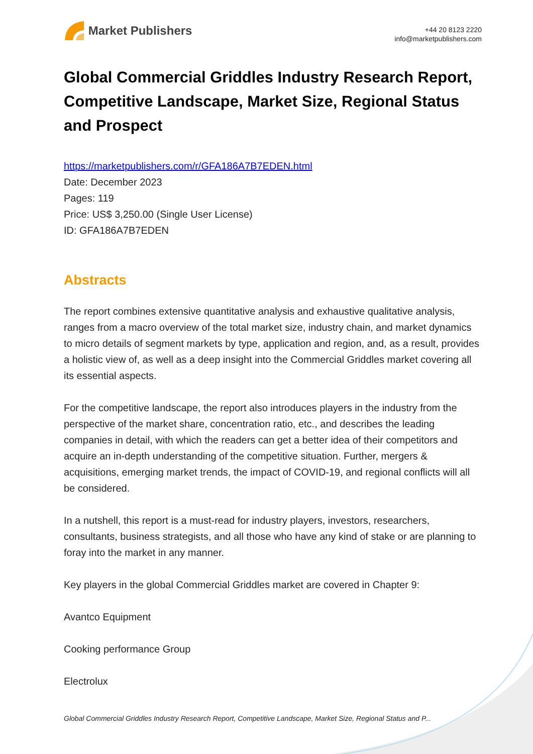Market Publishers
+44 20 8123 2220
info@marketpublishers.com
Global Commercial Griddles Industry Research Report, Competitive Landscape, Market Size, Regional Status and Prospect
https://marketpublishers.com/r/GFA186A7B7EDEN.html
Date: December 2023
Pages: 119
Price: US$ 3,250.00 (Single User License)
ID: GFA186A7B7EDEN
Abstracts
The report combines extensive quantitative analysis and exhaustive qualitative analysis, ranges from a macro overview of the total market size, industry chain, and market dynamics to micro details of segment markets by type, application and region, and, as a result, provides a holistic view of, as well as a deep insight into the Commercial Griddles market covering all its essential aspects.
For the competitive landscape, the report also introduces players in the industry from the perspective of the market share, concentration ratio, etc., and describes the leading companies in detail, with which the readers can get a better idea of their competitors and acquire an in-depth understanding of the competitive situation. Further, mergers & acquisitions, emerging market trends, the impact of COVID-19, and regional conflicts will all be considered.
In a nutshell, this report is a must-read for industry players, investors, researchers, consultants, business strategists, and all those who have any kind of stake or are planning to foray into the market in any manner.
Key players in the global Commercial Griddles market are covered in Chapter 9:
Avantco Equipment
Cooking performance Group
Electrolux
Global Commercial Griddles Industry Research Report, Competitive Landscape, Market Size, Regional Status and P...